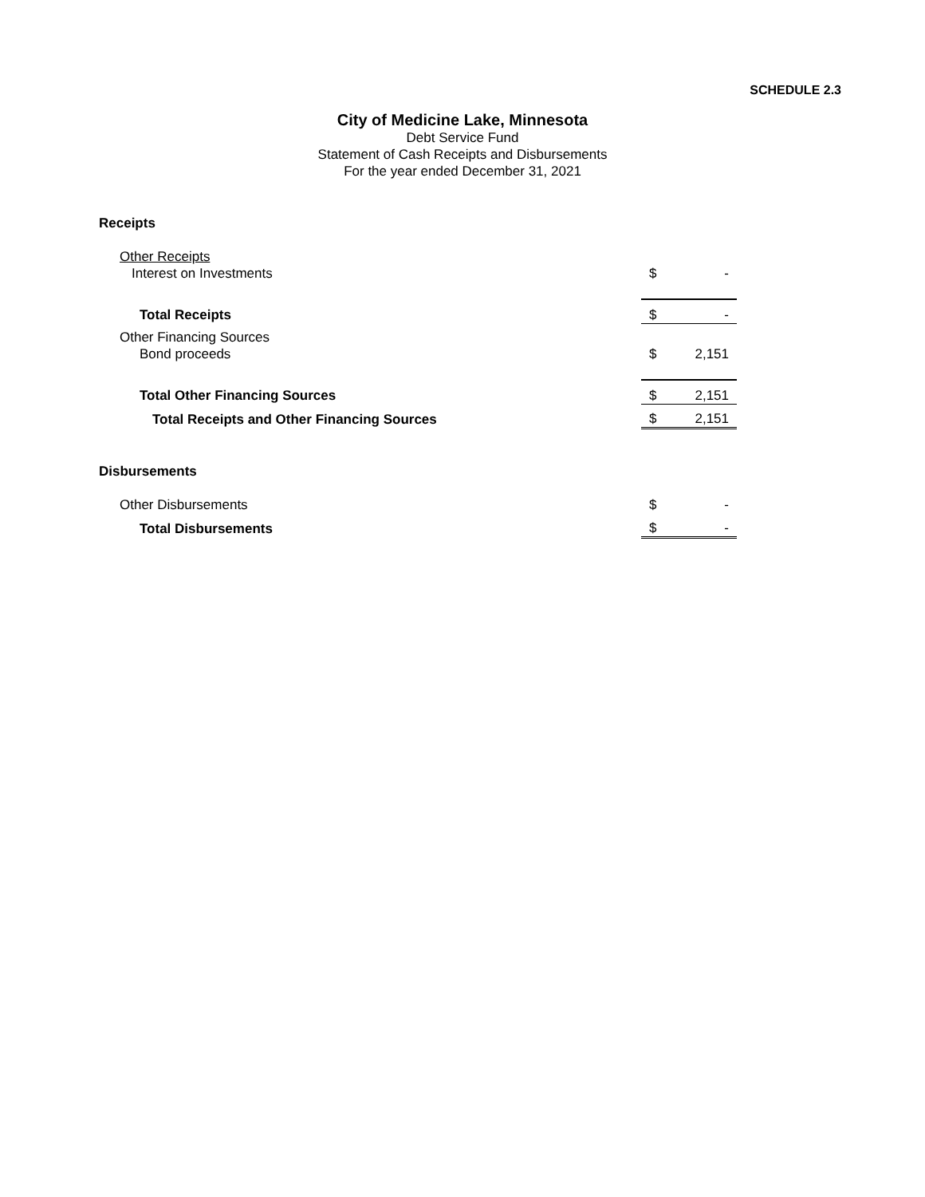SCHEDULE 2.3
City of Medicine Lake, Minnesota
Debt Service Fund
Statement of Cash Receipts and Disbursements
For the year ended December 31, 2021
| Receipts | | |
| Other Receipts | | |
| Interest on Investments | $ | - |
| Total Receipts | $ | - |
| Other Financing Sources | | |
| Bond proceeds | $ | 2,151 |
| Total Other Financing Sources | $ | 2,151 |
| Total Receipts and Other Financing Sources | $ | 2,151 |
| Disbursements | | |
| Other Disbursements | $ | - |
| Total Disbursements | $ | - |